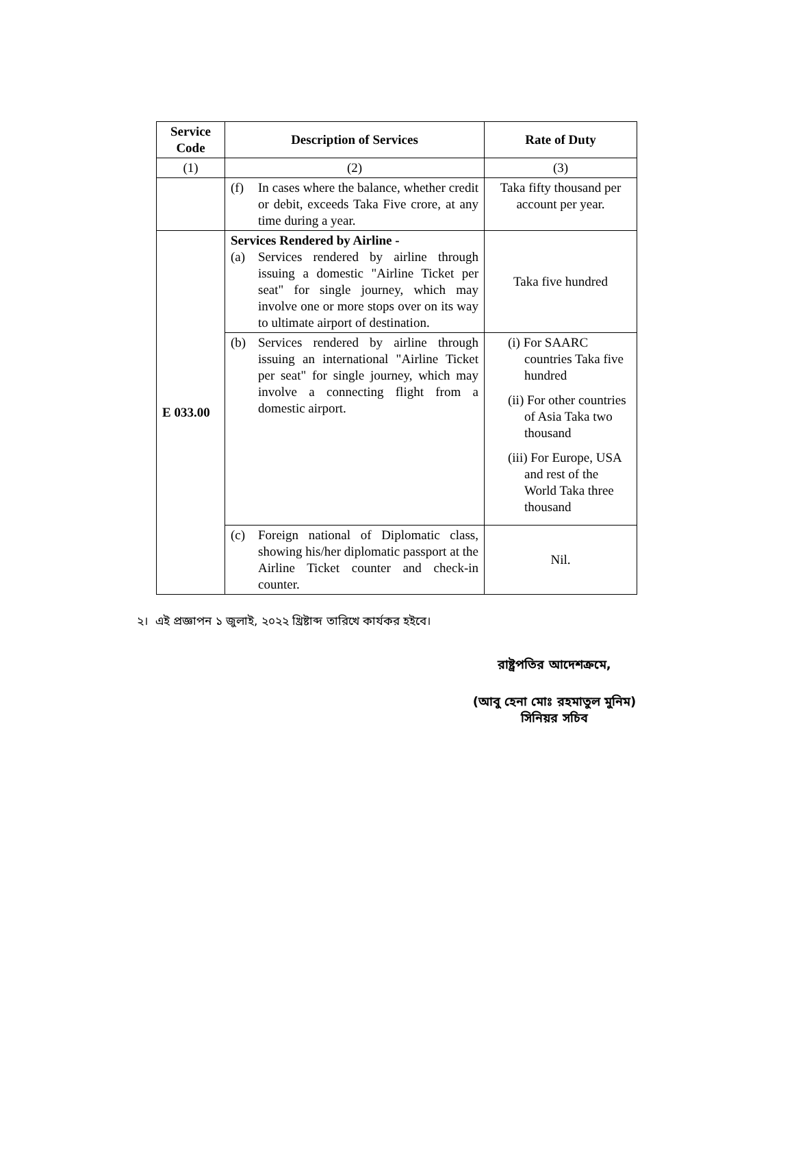| Service Code | Description of Services | Rate of Duty |
| --- | --- | --- |
| (1) | (2) | (3) |
| | (f) In cases where the balance, whether credit or debit, exceeds Taka Five crore, at any time during a year. | Taka fifty thousand per account per year. |
| E 033.00 | Services Rendered by Airline - (a) Services rendered by airline through issuing a domestic "Airline Ticket per seat" for single journey, which may involve one or more stops over on its way to ultimate airport of destination. | Taka five hundred |
| | (b) Services rendered by airline through issuing an international "Airline Ticket per seat" for single journey, which may involve a connecting flight from a domestic airport. | (i) For SAARC countries Taka five hundred (ii) For other countries of Asia Taka two thousand (iii) For Europe, USA and rest of the World Taka three thousand |
| | (c) Foreign national of Diplomatic class, showing his/her diplomatic passport at the Airline Ticket counter and check-in counter. | Nil. |
২। এই প্রজ্ঞাপন ১ জুলাই, ২০২২ খ্রিষ্টাব্দ তারিখে কার্যকর হইবে।
রাষ্ট্রপতির আদেশক্রমে,
(আবু হেনা মোঃ রহমাতুল মুনিম)
সিনিয়র সচিব